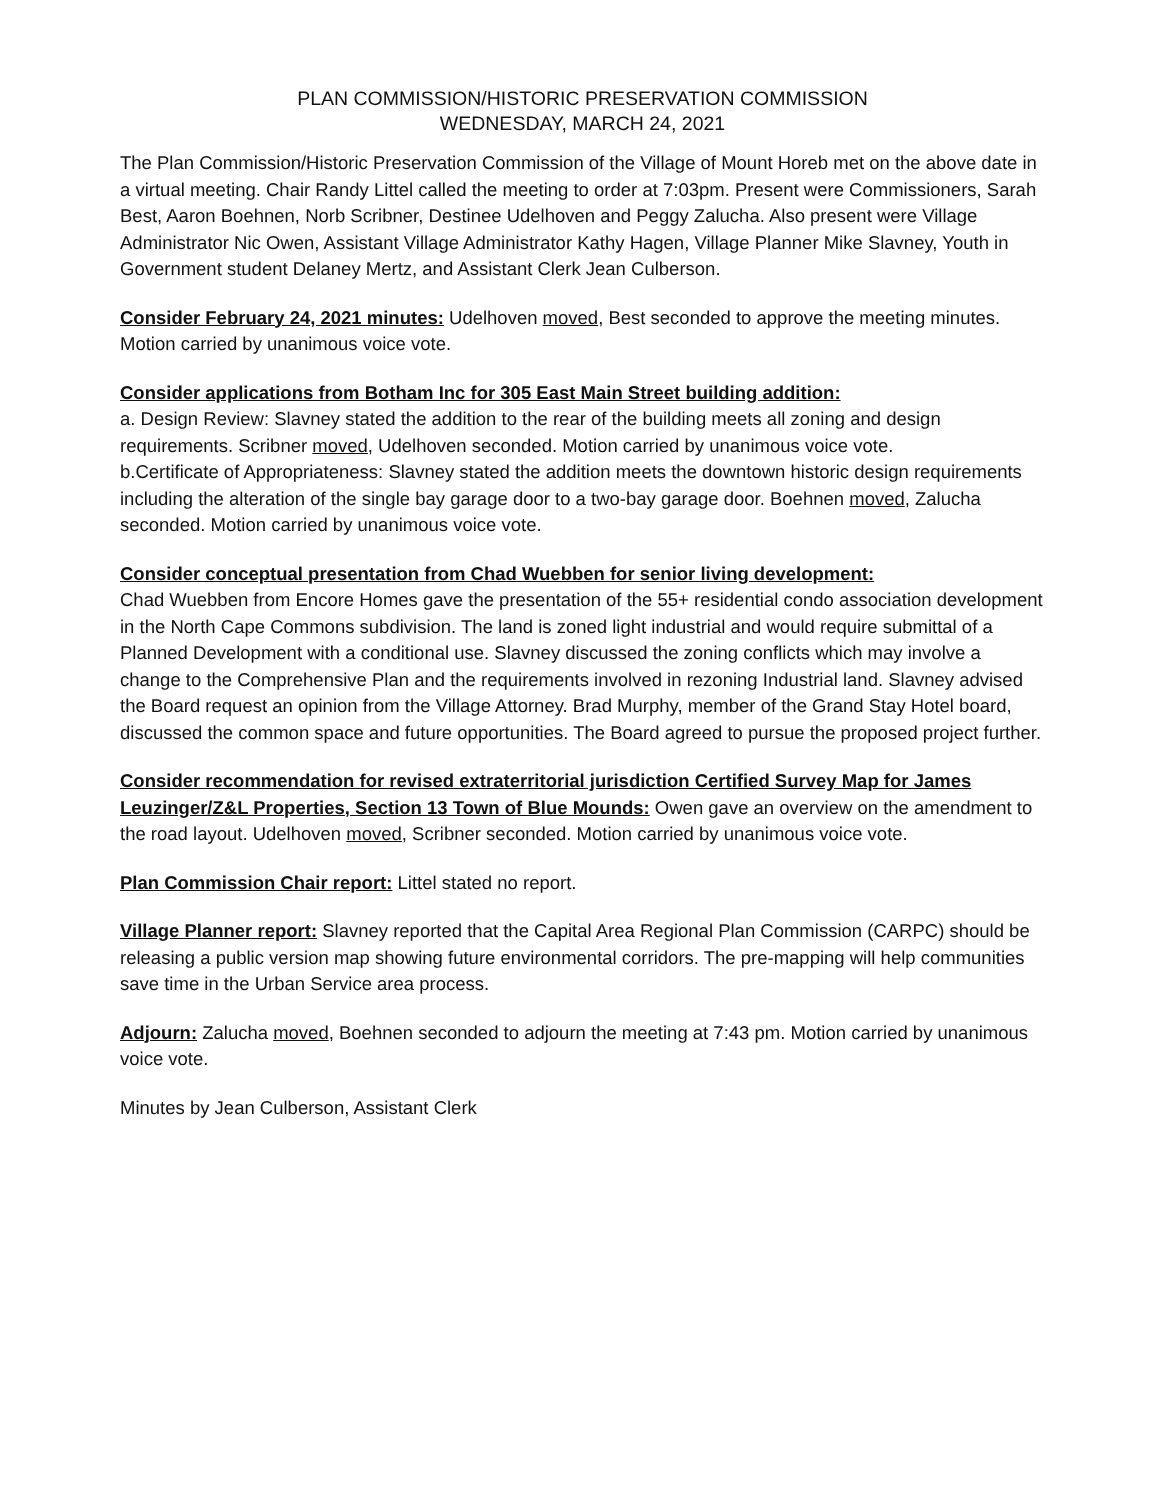PLAN COMMISSION/HISTORIC PRESERVATION COMMISSION
WEDNESDAY, MARCH 24, 2021
The Plan Commission/Historic Preservation Commission of the Village of Mount Horeb met on the above date in a virtual meeting. Chair Randy Littel called the meeting to order at 7:03pm. Present were Commissioners, Sarah Best, Aaron Boehnen, Norb Scribner, Destinee Udelhoven and Peggy Zalucha. Also present were Village Administrator Nic Owen, Assistant Village Administrator Kathy Hagen, Village Planner Mike Slavney, Youth in Government student Delaney Mertz, and Assistant Clerk Jean Culberson.
Consider February 24, 2021 minutes: Udelhoven moved, Best seconded to approve the meeting minutes. Motion carried by unanimous voice vote.
Consider applications from Botham Inc for 305 East Main Street building addition:
a. Design Review: Slavney stated the addition to the rear of the building meets all zoning and design requirements. Scribner moved, Udelhoven seconded. Motion carried by unanimous voice vote.
b.Certificate of Appropriateness: Slavney stated the addition meets the downtown historic design requirements including the alteration of the single bay garage door to a two-bay garage door. Boehnen moved, Zalucha seconded. Motion carried by unanimous voice vote.
Consider conceptual presentation from Chad Wuebben for senior living development:
Chad Wuebben from Encore Homes gave the presentation of the 55+ residential condo association development in the North Cape Commons subdivision. The land is zoned light industrial and would require submittal of a Planned Development with a conditional use. Slavney discussed the zoning conflicts which may involve a change to the Comprehensive Plan and the requirements involved in rezoning Industrial land. Slavney advised the Board request an opinion from the Village Attorney. Brad Murphy, member of the Grand Stay Hotel board, discussed the common space and future opportunities. The Board agreed to pursue the proposed project further.
Consider recommendation for revised extraterritorial jurisdiction Certified Survey Map for James Leuzinger/Z&L Properties, Section 13 Town of Blue Mounds: Owen gave an overview on the amendment to the road layout. Udelhoven moved, Scribner seconded. Motion carried by unanimous voice vote.
Plan Commission Chair report: Littel stated no report.
Village Planner report: Slavney reported that the Capital Area Regional Plan Commission (CARPC) should be releasing a public version map showing future environmental corridors. The pre-mapping will help communities save time in the Urban Service area process.
Adjourn: Zalucha moved, Boehnen seconded to adjourn the meeting at 7:43 pm. Motion carried by unanimous voice vote.
Minutes by Jean Culberson, Assistant Clerk